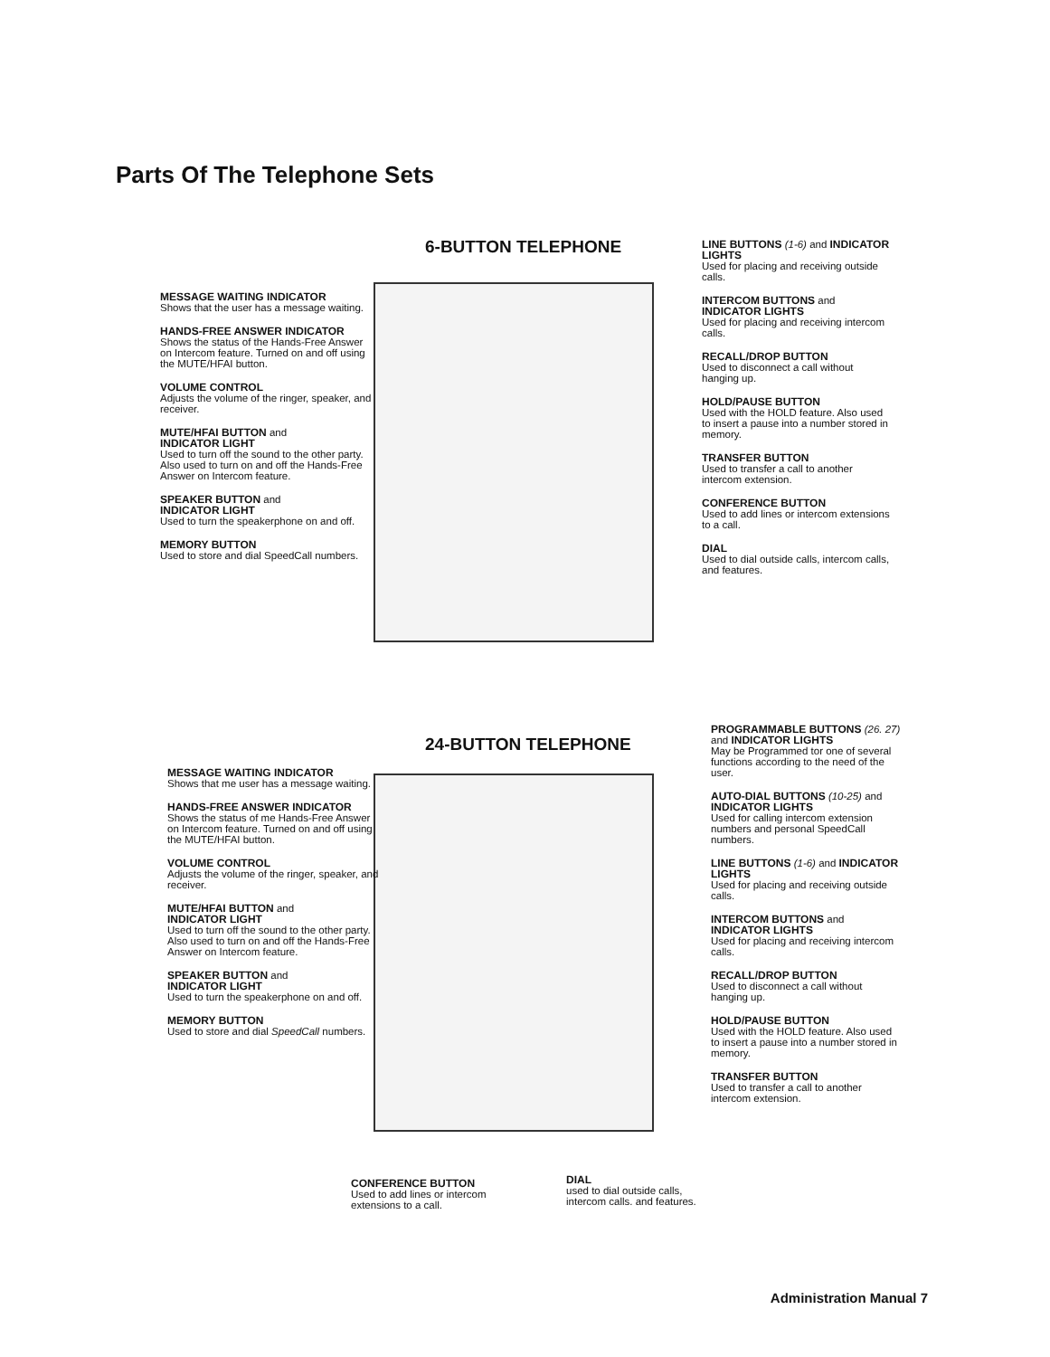Parts Of The Telephone Sets
6-BUTTON TELEPHONE
MESSAGE WAITING INDICATOR
Shows that the user has a message waiting.
HANDS-FREE ANSWER INDICATOR
Shows the status of the Hands-Free Answer on Intercom feature. Turned on and off using the MUTE/HFAI button.
VOLUME CONTROL
Adjusts the volume of the ringer, speaker, and receiver.
MUTE/HFAI BUTTON and
INDICATOR LIGHT
Used to turn off the sound to the other party. Also used to turn on and off the Hands-Free Answer on Intercom feature.
SPEAKER BUTTON and
INDICATOR LIGHT
Used to turn the speakerphone on and off.
MEMORY BUTTON
Used to store and dial SpeedCall numbers.
LINE BUTTONS (1-6) and INDICATOR LIGHTS
Used for placing and receiving outside calls.
INTERCOM BUTTONS and INDICATOR LIGHTS
Used for placing and receiving intercom calls.
RECALL/DROP BUTTON
Used to disconnect a call without hanging up.
HOLD/PAUSE BUTTON
Used with the HOLD feature. Also used to insert a pause into a number stored in memory.
TRANSFER BUTTON
Used to transfer a call to another intercom extension.
CONFERENCE BUTTON
Used to add lines or intercom extensions to a call.
DIAL
Used to dial outside calls, intercom calls, and features.
24-BUTTON TELEPHONE
MESSAGE WAITING INDICATOR
Shows that me user has a message waiting.
HANDS-FREE ANSWER INDICATOR
Shows the status of me Hands-Free Answer on Intercom feature. Turned on and off using the MUTE/HFAI button.
VOLUME CONTROL
Adjusts the volume of the ringer, speaker, and receiver.
MUTE/HFAI BUTTON and
INDICATOR LIGHT
Used to turn off the sound to the other party. Also used to turn on and off the Hands-Free Answer on Intercom feature.
SPEAKER BUTTON and
INDICATOR LIGHT
Used to turn the speakerphone on and off.
MEMORY BUTTON
Used to store and dial SpeedCall numbers.
PROGRAMMABLE BUTTONS (26. 27) and INDICATOR LIGHTS
May be Programmed tor one of several functions according to the need of the user.
AUTO-DIAL BUTTONS (10-25) and INDICATOR LIGHTS
Used for calling intercom extension numbers and personal SpeedCall numbers.
LINE BUTTONS (1-6) and INDICATOR LIGHTS
Used for placing and receiving outside calls.
INTERCOM BUTTONS and INDICATOR LIGHTS
Used for placing and receiving intercom calls.
RECALL/DROP BUTTON
Used to disconnect a call without hanging up.
HOLD/PAUSE BUTTON
Used with the HOLD feature. Also used to insert a pause into a number stored in memory.
TRANSFER BUTTON
Used to transfer a call to another intercom extension.
CONFERENCE BUTTON
Used to add lines or intercom extensions to a call.
DIAL
used to dial outside calls, intercom calls. and features.
Administration Manual 7